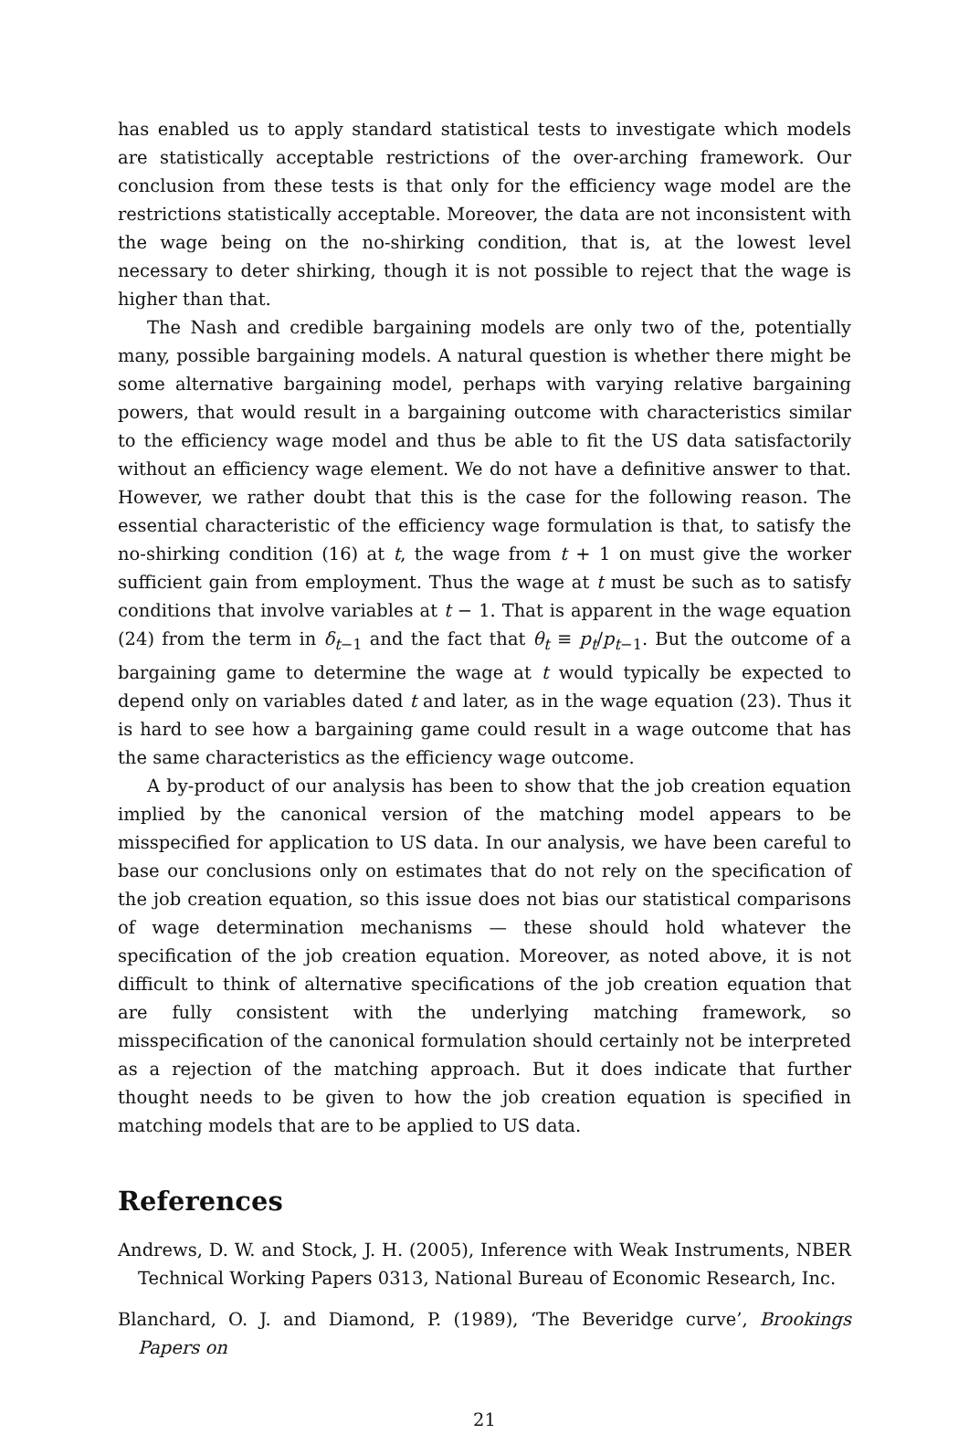has enabled us to apply standard statistical tests to investigate which models are statistically acceptable restrictions of the over-arching framework. Our conclusion from these tests is that only for the efficiency wage model are the restrictions statistically acceptable. Moreover, the data are not inconsistent with the wage being on the no-shirking condition, that is, at the lowest level necessary to deter shirking, though it is not possible to reject that the wage is higher than that.
The Nash and credible bargaining models are only two of the, potentially many, possible bargaining models. A natural question is whether there might be some alternative bargaining model, perhaps with varying relative bargaining powers, that would result in a bargaining outcome with characteristics similar to the efficiency wage model and thus be able to fit the US data satisfactorily without an efficiency wage element. We do not have a definitive answer to that. However, we rather doubt that this is the case for the following reason. The essential characteristic of the efficiency wage formulation is that, to satisfy the no-shirking condition (16) at t, the wage from t + 1 on must give the worker sufficient gain from employment. Thus the wage at t must be such as to satisfy conditions that involve variables at t − 1. That is apparent in the wage equation (24) from the term in δ<sub>t−1</sub> and the fact that θ<sub>t</sub> ≡ p<sub>t</sub>/p<sub>t−1</sub>. But the outcome of a bargaining game to determine the wage at t would typically be expected to depend only on variables dated t and later, as in the wage equation (23). Thus it is hard to see how a bargaining game could result in a wage outcome that has the same characteristics as the efficiency wage outcome.
A by-product of our analysis has been to show that the job creation equation implied by the canonical version of the matching model appears to be misspecified for application to US data. In our analysis, we have been careful to base our conclusions only on estimates that do not rely on the specification of the job creation equation, so this issue does not bias our statistical comparisons of wage determination mechanisms — these should hold whatever the specification of the job creation equation. Moreover, as noted above, it is not difficult to think of alternative specifications of the job creation equation that are fully consistent with the underlying matching framework, so misspecification of the canonical formulation should certainly not be interpreted as a rejection of the matching approach. But it does indicate that further thought needs to be given to how the job creation equation is specified in matching models that are to be applied to US data.
References
Andrews, D. W. and Stock, J. H. (2005), Inference with Weak Instruments, NBER Technical Working Papers 0313, National Bureau of Economic Research, Inc.
Blanchard, O. J. and Diamond, P. (1989), ‘The Beveridge curve’, Brookings Papers on
21